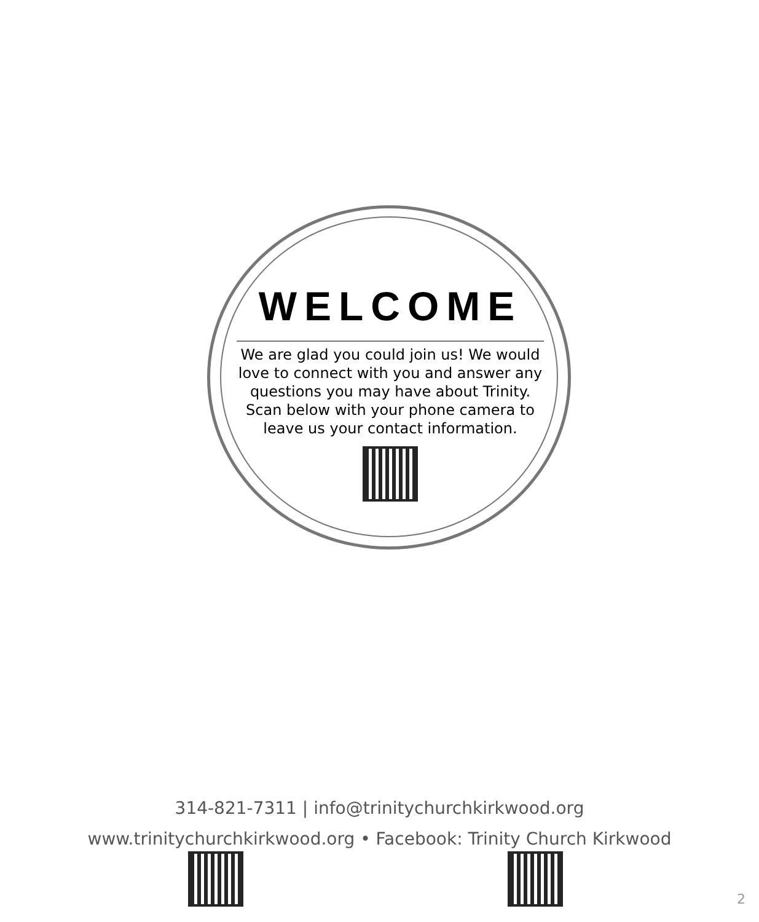WELCOME
We are glad you could join us! We would love to connect with you and answer any questions you may have about Trinity. Scan below with your phone camera to leave us your contact information.
314-821-7311 | info@trinitychurchkirkwood.org
www.trinitychurchkirkwood.org • Facebook: Trinity Church Kirkwood
2